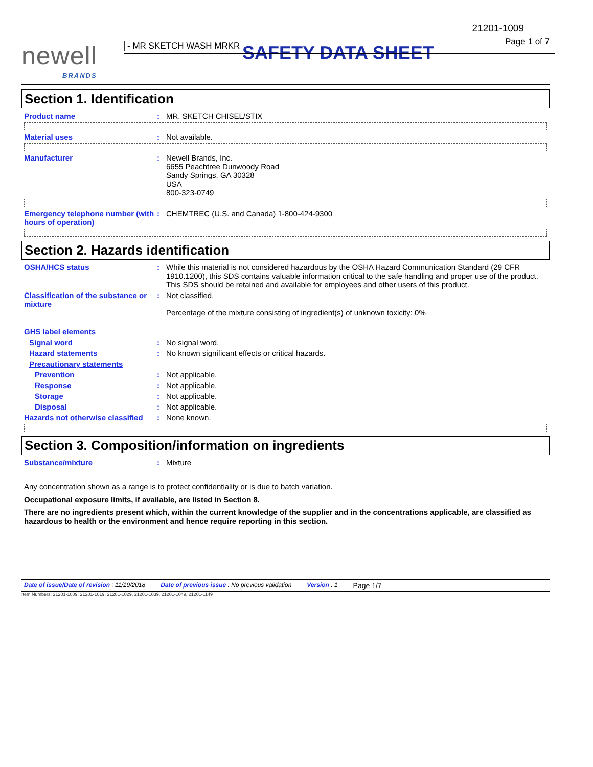21201-1009
Page 1 of 7 newell
BRANDS
- MR SKETCH WASH MRKR SAFETY DATA SHEET
Section 1. Identification
Product name : MR. SKETCH CHISEL/STIX
Material uses : Not available.
Manufacturer : Newell Brands, Inc.
6655 Peachtree Dunwoody Road
Sandy Springs, GA 30328
USA
800-323-0749
Emergency telephone number (with hours of operation)
: CHEMTREC (U.S. and Canada) 1-800-424-9300
Section 2. Hazards identification
OSHA/HCS status : While this material is not considered hazardous by the OSHA Hazard Communication Standard (29 CFR 1910.1200), this SDS contains valuable information critical to the safe handling and proper use of the product. This SDS should be retained and available for employees and other users of this product.
Classification of the substance or mixture
: Not classified.
Percentage of the mixture consisting of ingredient(s) of unknown toxicity: 0%
GHS label elements
Signal word : No signal word.
Hazard statements : No known significant effects or critical hazards.
Precautionary statements
Prevention : Not applicable.
Response : Not applicable.
Storage : Not applicable.
Disposal : Not applicable.
Hazards not otherwise classified
: None known.
Section 3. Composition/information on ingredients
Substance/mixture : Mixture
Any concentration shown as a range is to protect confidentiality or is due to batch variation.
Occupational exposure limits, if available, are listed in Section 8.
There are no ingredients present which, within the current knowledge of the supplier and in the concentrations applicable, are classified as hazardous to health or the environment and hence require reporting in this section.
Date of issue/Date of revision : 11/19/2018 Date of previous issue : No previous validation Version : 1 Page 1/7
Item Numbers: 21201-1009, 21201-1019, 21201-1029, 21201-1039, 21201-1049, 21201-1149